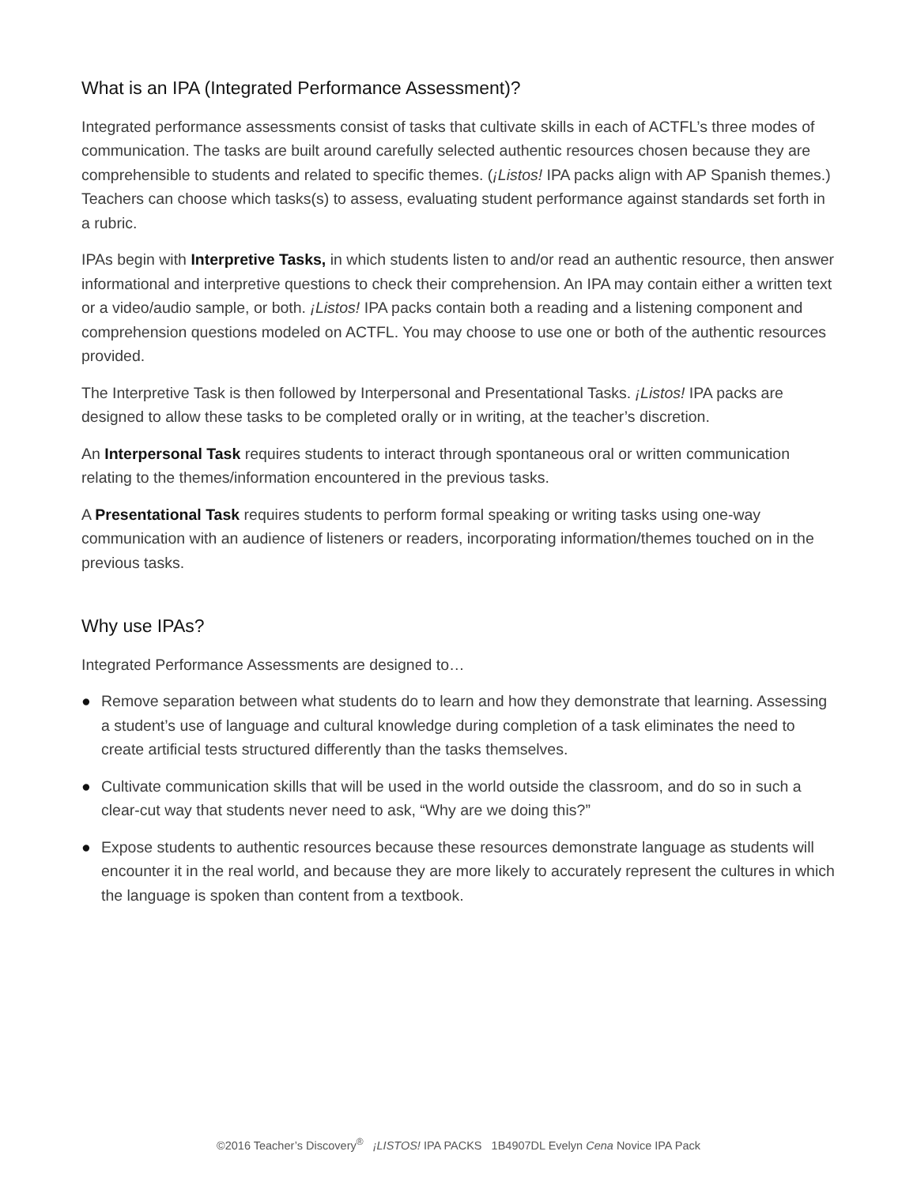What is an IPA (Integrated Performance Assessment)?
Integrated performance assessments consist of tasks that cultivate skills in each of ACTFL’s three modes of communication. The tasks are built around carefully selected authentic resources chosen because they are comprehensible to students and related to specific themes. (¡Listos! IPA packs align with AP Spanish themes.) Teachers can choose which tasks(s) to assess, evaluating student performance against standards set forth in a rubric.
IPAs begin with Interpretive Tasks, in which students listen to and/or read an authentic resource, then answer informational and interpretive questions to check their comprehension. An IPA may contain either a written text or a video/audio sample, or both. ¡Listos! IPA packs contain both a reading and a listening component and comprehension questions modeled on ACTFL. You may choose to use one or both of the authentic resources provided.
The Interpretive Task is then followed by Interpersonal and Presentational Tasks. ¡Listos! IPA packs are designed to allow these tasks to be completed orally or in writing, at the teacher’s discretion.
An Interpersonal Task requires students to interact through spontaneous oral or written communication relating to the themes/information encountered in the previous tasks.
A Presentational Task requires students to perform formal speaking or writing tasks using one-way communication with an audience of listeners or readers, incorporating information/themes touched on in the previous tasks.
Why use IPAs?
Integrated Performance Assessments are designed to…
● Remove separation between what students do to learn and how they demonstrate that learning. Assessing a student’s use of language and cultural knowledge during completion of a task eliminates the need to create artificial tests structured differently than the tasks themselves.
● Cultivate communication skills that will be used in the world outside the classroom, and do so in such a clear-cut way that students never need to ask, “Why are we doing this?”
● Expose students to authentic resources because these resources demonstrate language as students will encounter it in the real world, and because they are more likely to accurately represent the cultures in which the language is spoken than content from a textbook.
©2016 Teacher’s Discovery<sup>®</sup> ¡LISTOS! IPA PACKS 1B4907DL Evelyn Cena Novice IPA Pack